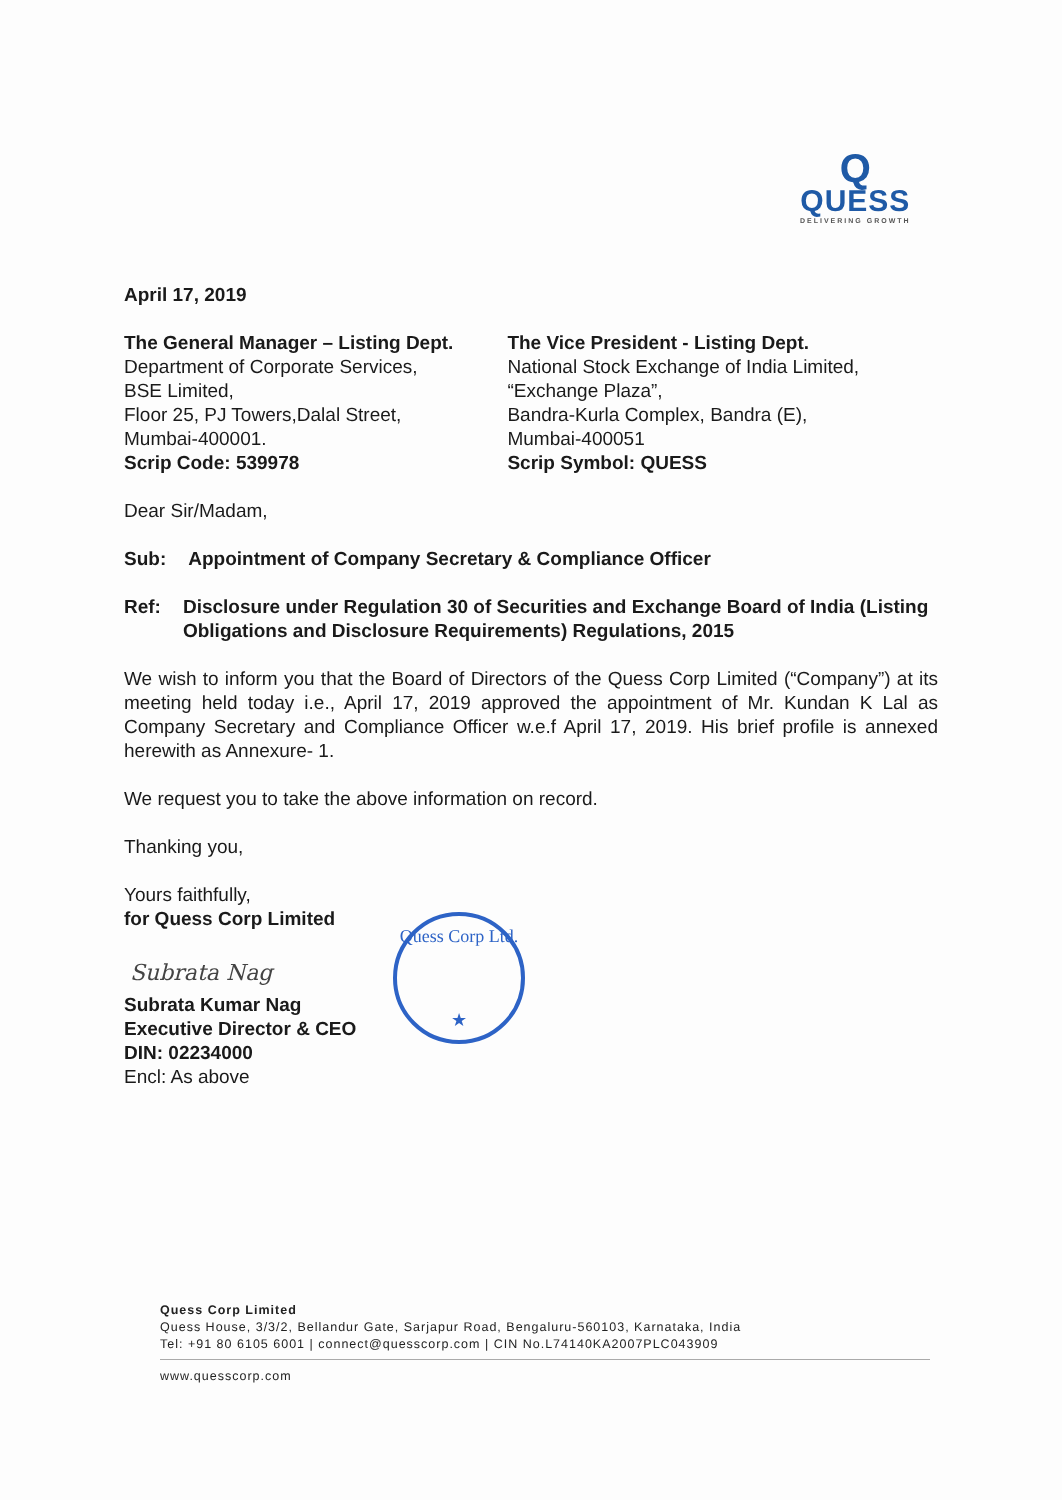Q
QUESS
DELIVERING GROWTH
April 17, 2019
The General Manager – Listing Dept.
Department of Corporate Services,
BSE Limited,
Floor 25, PJ Towers,Dalal Street,
Mumbai-400001.
Scrip Code: 539978
The Vice President - Listing Dept.
National Stock Exchange of India Limited,
“Exchange Plaza”,
Bandra-Kurla Complex, Bandra (E),
Mumbai-400051
Scrip Symbol: QUESS
Dear Sir/Madam,
Sub: Appointment of Company Secretary & Compliance Officer
Ref: Disclosure under Regulation 30 of Securities and Exchange Board of India (Listing Obligations and Disclosure Requirements) Regulations, 2015
We wish to inform you that the Board of Directors of the Quess Corp Limited (“Company”) at its meeting held today i.e., April 17, 2019 approved the appointment of Mr. Kundan K Lal as Company Secretary and Compliance Officer w.e.f April 17, 2019. His brief profile is annexed herewith as Annexure- 1.
We request you to take the above information on record.
Thanking you,
Yours faithfully,
for Quess Corp Limited
Subrata Nag
Subrata Kumar Nag
Executive Director & CEO
DIN: 02234000
Encl: As above
Quess Corp Ltd.
★
Quess Corp Limited
Quess House, 3/3/2, Bellandur Gate, Sarjapur Road, Bengaluru-560103, Karnataka, India
Tel: +91 80 6105 6001 | connect@quesscorp.com | CIN No.L74140KA2007PLC043909
www.quesscorp.com